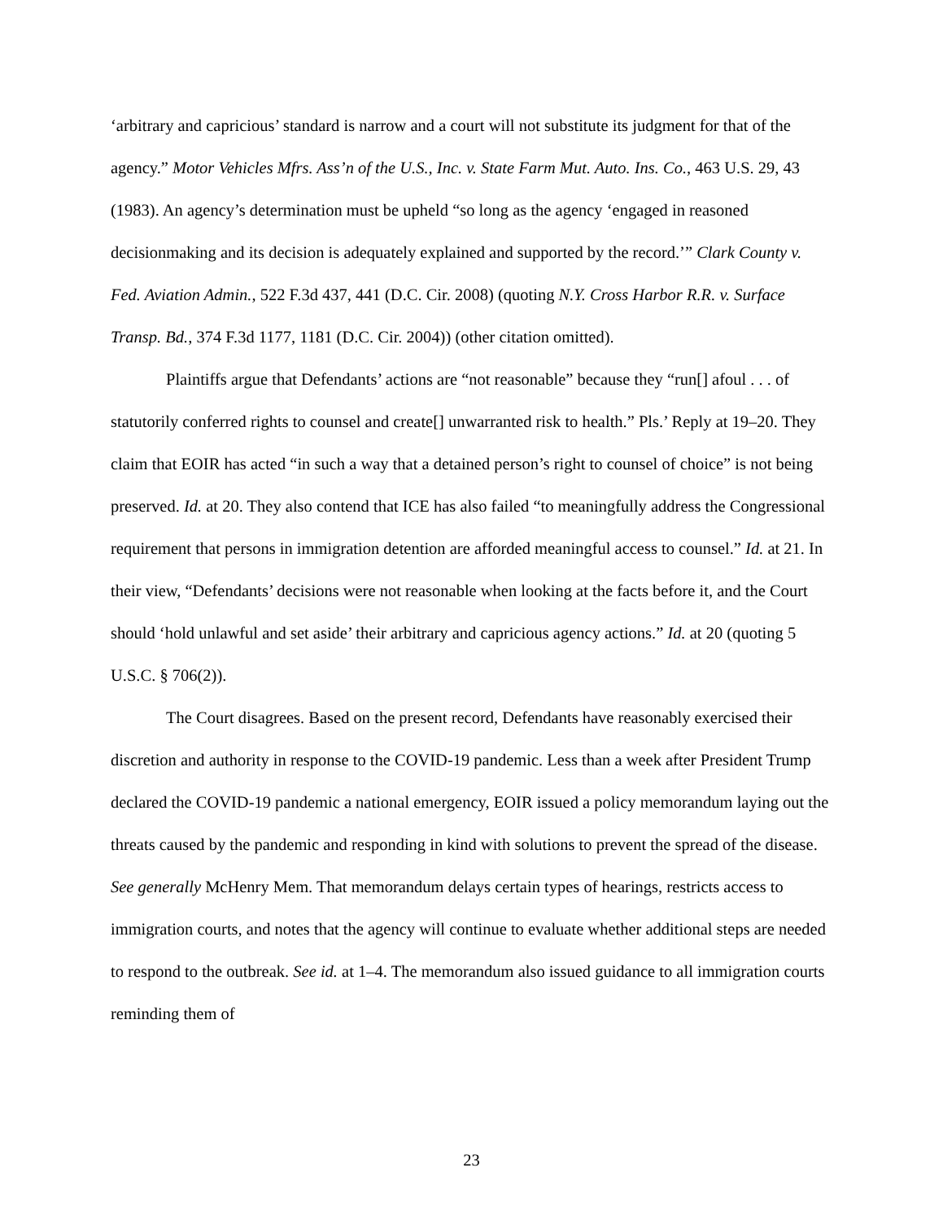‘arbitrary and capricious’ standard is narrow and a court will not substitute its judgment for that of the agency.” Motor Vehicles Mfrs. Ass’n of the U.S., Inc. v. State Farm Mut. Auto. Ins. Co., 463 U.S. 29, 43 (1983). An agency’s determination must be upheld “so long as the agency ‘engaged in reasoned decisionmaking and its decision is adequately explained and supported by the record.’” Clark County v. Fed. Aviation Admin., 522 F.3d 437, 441 (D.C. Cir. 2008) (quoting N.Y. Cross Harbor R.R. v. Surface Transp. Bd., 374 F.3d 1177, 1181 (D.C. Cir. 2004)) (other citation omitted).
Plaintiffs argue that Defendants’ actions are “not reasonable” because they “run[] afoul . . . of statutorily conferred rights to counsel and create[] unwarranted risk to health.” Pls.’ Reply at 19–20. They claim that EOIR has acted “in such a way that a detained person’s right to counsel of choice” is not being preserved. Id. at 20. They also contend that ICE has also failed “to meaningfully address the Congressional requirement that persons in immigration detention are afforded meaningful access to counsel.” Id. at 21. In their view, “Defendants’ decisions were not reasonable when looking at the facts before it, and the Court should ‘hold unlawful and set aside’ their arbitrary and capricious agency actions.” Id. at 20 (quoting 5 U.S.C. § 706(2)).
The Court disagrees. Based on the present record, Defendants have reasonably exercised their discretion and authority in response to the COVID-19 pandemic. Less than a week after President Trump declared the COVID-19 pandemic a national emergency, EOIR issued a policy memorandum laying out the threats caused by the pandemic and responding in kind with solutions to prevent the spread of the disease. See generally McHenry Mem. That memorandum delays certain types of hearings, restricts access to immigration courts, and notes that the agency will continue to evaluate whether additional steps are needed to respond to the outbreak. See id. at 1–4. The memorandum also issued guidance to all immigration courts reminding them of
23